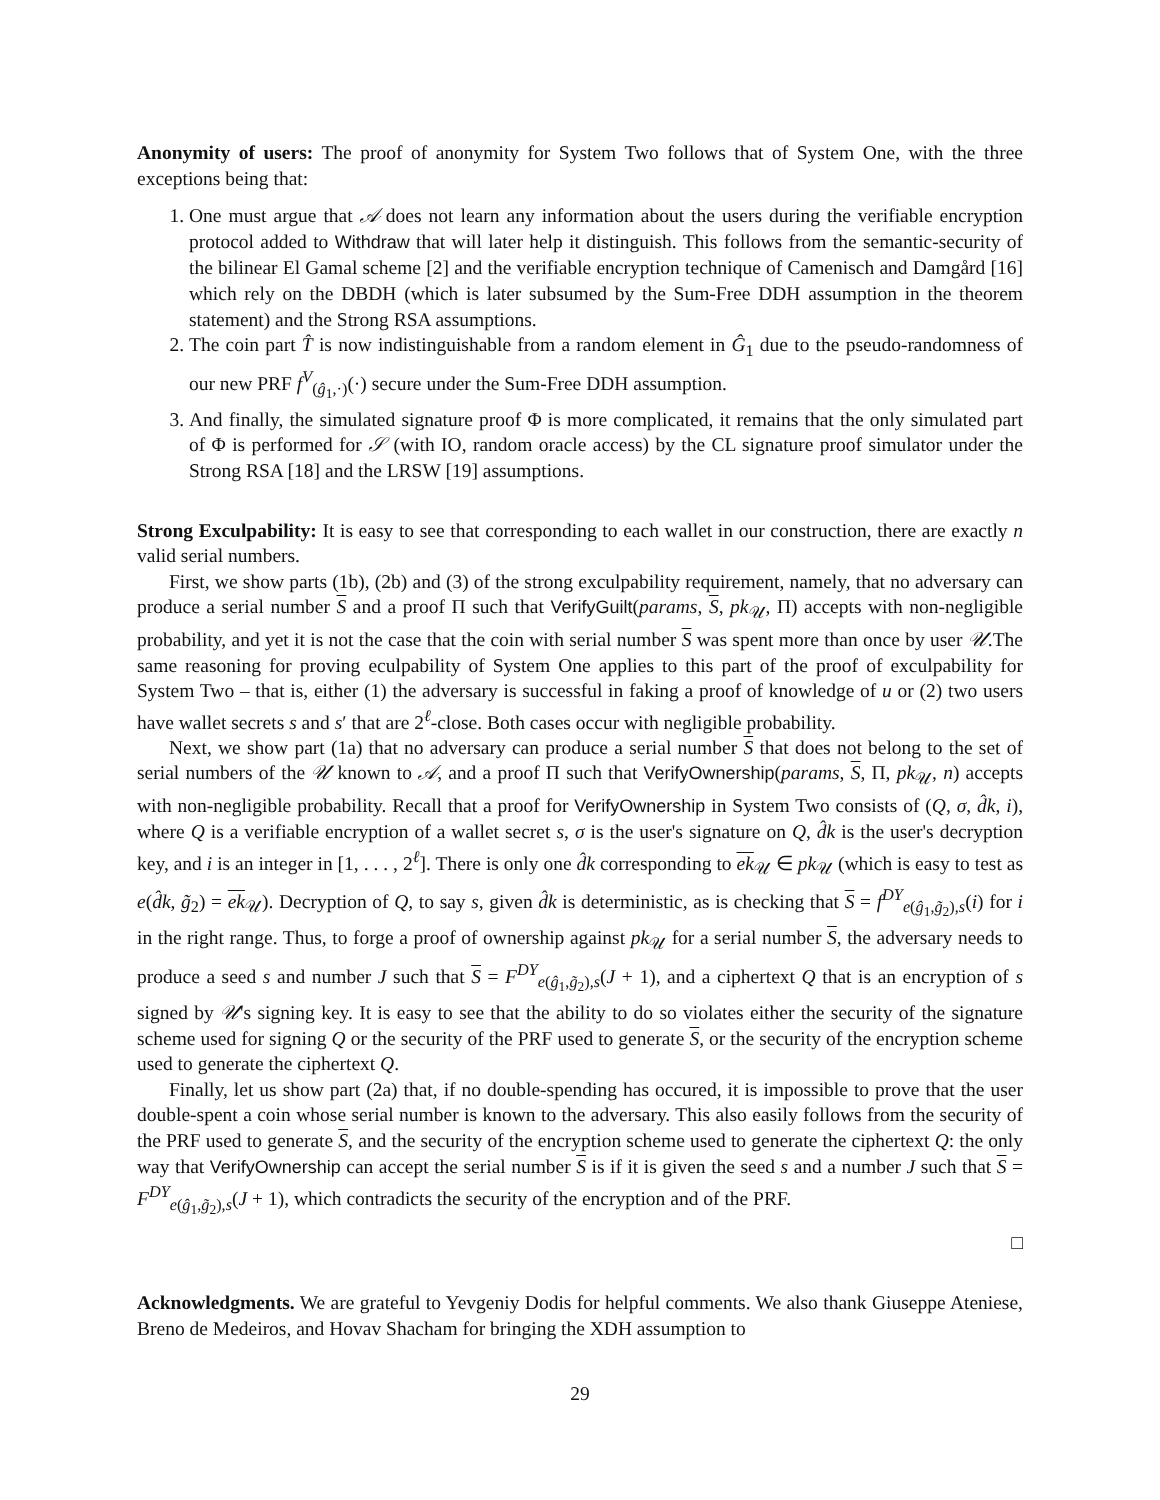Anonymity of users: The proof of anonymity for System Two follows that of System One, with the three exceptions being that:
1. One must argue that 𝒜 does not learn any information about the users during the verifiable encryption protocol added to Withdraw that will later help it distinguish. This follows from the semantic-security of the bilinear El Gamal scheme [2] and the verifiable encryption technique of Camenisch and Damgård [16] which rely on the DBDH (which is later subsumed by the Sum-Free DDH assumption in the theorem statement) and the Strong RSA assumptions.
2. The coin part T̂ is now indistinguishable from a random element in Ĝ<sub>1</sub> due to the pseudo-randomness of our new PRF f<sup>V</sup><sub>(ĝ<sub>1</sub>,·)</sub>(·) secure under the Sum-Free DDH assumption.
3. And finally, the simulated signature proof Φ is more complicated, it remains that the only simulated part of Φ is performed for 𝒮 (with IO, random oracle access) by the CL signature proof simulator under the Strong RSA [18] and the LRSW [19] assumptions.
Strong Exculpability: It is easy to see that corresponding to each wallet in our construction, there are exactly n valid serial numbers.
First, we show parts (1b), (2b) and (3) of the strong exculpability requirement, namely, that no adversary can produce a serial number S and a proof Π such that VerifyGuilt(params, S, pk<sub>𝒰</sub>, Π) accepts with non-negligible probability, and yet it is not the case that the coin with serial number S was spent more than once by user 𝒰.The same reasoning for proving eculpability of System One applies to this part of the proof of exculpability for System Two – that is, either (1) the adversary is successful in faking a proof of knowledge of u or (2) two users have wallet secrets s and s′ that are 2<sup>ℓ</sup>-close. Both cases occur with negligible probability.
Next, we show part (1a) that no adversary can produce a serial number S that does not belong to the set of serial numbers of the 𝒰 known to 𝒜, and a proof Π such that VerifyOwnership(params, S, Π, pk<sub>𝒰</sub>, n) accepts with non-negligible probability. Recall that a proof for VerifyOwnership in System Two consists of (Q, σ, d̂k, i), where Q is a verifiable encryption of a wallet secret s, σ is the user's signature on Q, d̂k is the user's decryption key, and i is an integer in [1, . . . , 2<sup>ℓ</sup>]. There is only one d̂k corresponding to ek<sub>𝒰</sub> ∈ pk<sub>𝒰</sub> (which is easy to test as e(d̂k, g̃<sub>2</sub>) = ek<sub>𝒰</sub>). Decryption of Q, to say s, given d̂k is deterministic, as is checking that S = f<sup>DY</sup><sub>e(ĝ<sub>1</sub>,g̃<sub>2</sub>),s</sub>(i) for i in the right range. Thus, to forge a proof of ownership against pk<sub>𝒰</sub> for a serial number S, the adversary needs to produce a seed s and number J such that S = F<sup>DY</sup><sub>e(ĝ<sub>1</sub>,g̃<sub>2</sub>),s</sub>(J + 1), and a ciphertext Q that is an encryption of s signed by 𝒰's signing key. It is easy to see that the ability to do so violates either the security of the signature scheme used for signing Q or the security of the PRF used to generate S, or the security of the encryption scheme used to generate the ciphertext Q.
Finally, let us show part (2a) that, if no double-spending has occured, it is impossible to prove that the user double-spent a coin whose serial number is known to the adversary. This also easily follows from the security of the PRF used to generate S, and the security of the encryption scheme used to generate the ciphertext Q: the only way that VerifyOwnership can accept the serial number S is if it is given the seed s and a number J such that S = F<sup>DY</sup><sub>e(ĝ<sub>1</sub>,g̃<sub>2</sub>),s</sub>(J + 1), which contradicts the security of the encryption and of the PRF.
□
Acknowledgments. We are grateful to Yevgeniy Dodis for helpful comments. We also thank Giuseppe Ateniese, Breno de Medeiros, and Hovav Shacham for bringing the XDH assumption to
29